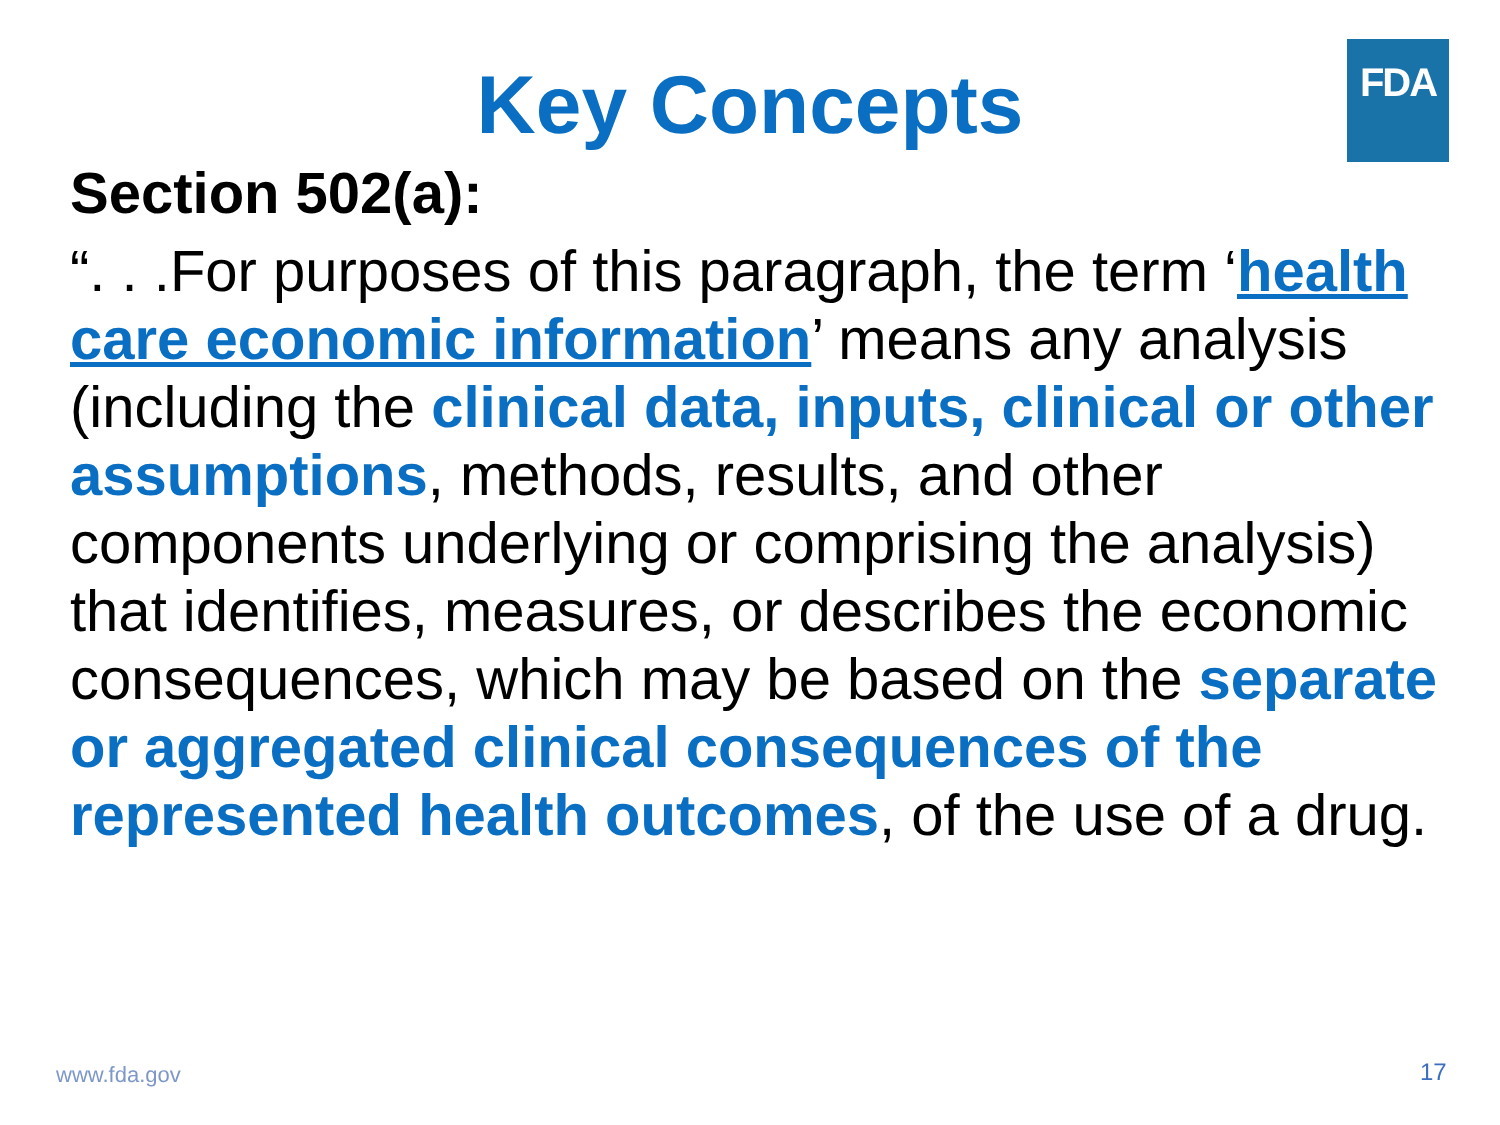FDA
Key Concepts
Section 502(a):
“. . .For purposes of this paragraph, the term ‘health care economic information’ means any analysis (including the clinical data, inputs, clinical or other assumptions, methods, results, and other components underlying or comprising the analysis) that identifies, measures, or describes the economic consequences, which may be based on the separate or aggregated clinical consequences of the represented health outcomes, of the use of a drug.
www.fda.gov 17